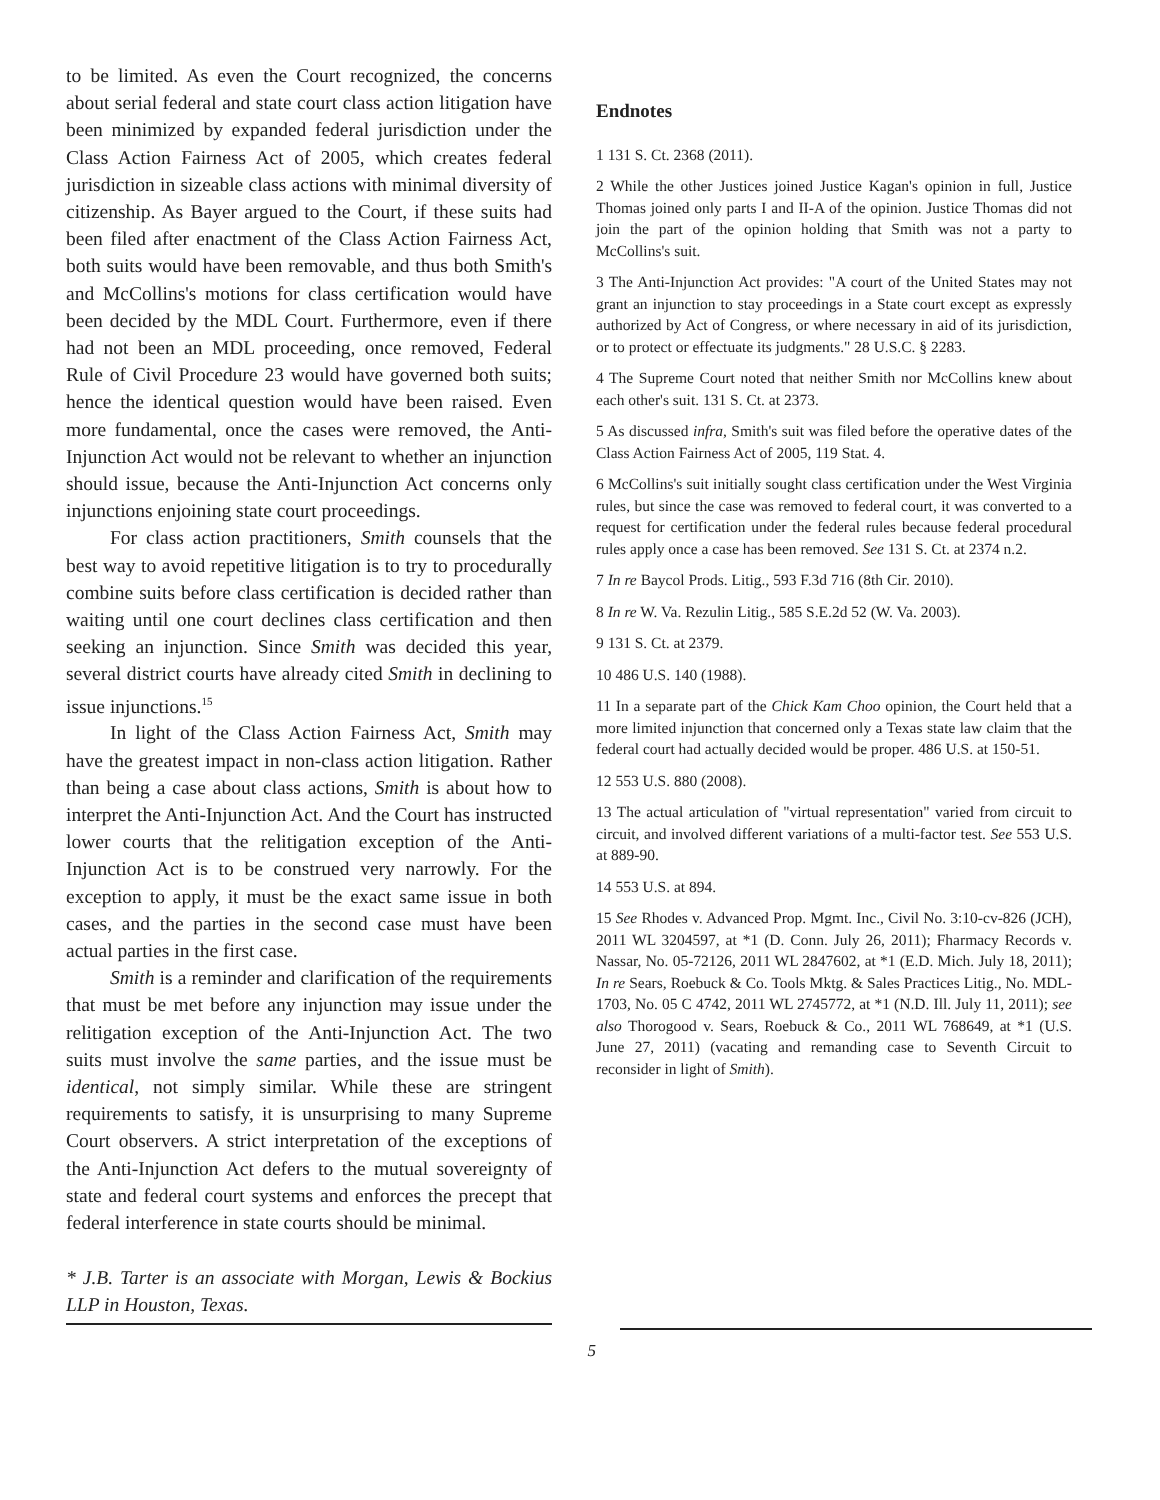to be limited. As even the Court recognized, the concerns about serial federal and state court class action litigation have been minimized by expanded federal jurisdiction under the Class Action Fairness Act of 2005, which creates federal jurisdiction in sizeable class actions with minimal diversity of citizenship. As Bayer argued to the Court, if these suits had been filed after enactment of the Class Action Fairness Act, both suits would have been removable, and thus both Smith's and McCollins's motions for class certification would have been decided by the MDL Court. Furthermore, even if there had not been an MDL proceeding, once removed, Federal Rule of Civil Procedure 23 would have governed both suits; hence the identical question would have been raised. Even more fundamental, once the cases were removed, the Anti-Injunction Act would not be relevant to whether an injunction should issue, because the Anti-Injunction Act concerns only injunctions enjoining state court proceedings.
For class action practitioners, Smith counsels that the best way to avoid repetitive litigation is to try to procedurally combine suits before class certification is decided rather than waiting until one court declines class certification and then seeking an injunction. Since Smith was decided this year, several district courts have already cited Smith in declining to issue injunctions.<sup>15</sup>
In light of the Class Action Fairness Act, Smith may have the greatest impact in non-class action litigation. Rather than being a case about class actions, Smith is about how to interpret the Anti-Injunction Act. And the Court has instructed lower courts that the relitigation exception of the Anti-Injunction Act is to be construed very narrowly. For the exception to apply, it must be the exact same issue in both cases, and the parties in the second case must have been actual parties in the first case.
Smith is a reminder and clarification of the requirements that must be met before any injunction may issue under the relitigation exception of the Anti-Injunction Act. The two suits must involve the same parties, and the issue must be identical, not simply similar. While these are stringent requirements to satisfy, it is unsurprising to many Supreme Court observers. A strict interpretation of the exceptions of the Anti-Injunction Act defers to the mutual sovereignty of state and federal court systems and enforces the precept that federal interference in state courts should be minimal.
* J.B. Tarter is an associate with Morgan, Lewis & Bockius LLP in Houston, Texas.
Endnotes
1 131 S. Ct. 2368 (2011).
2 While the other Justices joined Justice Kagan's opinion in full, Justice Thomas joined only parts I and II-A of the opinion. Justice Thomas did not join the part of the opinion holding that Smith was not a party to McCollins's suit.
3 The Anti-Injunction Act provides: "A court of the United States may not grant an injunction to stay proceedings in a State court except as expressly authorized by Act of Congress, or where necessary in aid of its jurisdiction, or to protect or effectuate its judgments." 28 U.S.C. § 2283.
4 The Supreme Court noted that neither Smith nor McCollins knew about each other's suit. 131 S. Ct. at 2373.
5 As discussed infra, Smith's suit was filed before the operative dates of the Class Action Fairness Act of 2005, 119 Stat. 4.
6 McCollins's suit initially sought class certification under the West Virginia rules, but since the case was removed to federal court, it was converted to a request for certification under the federal rules because federal procedural rules apply once a case has been removed. See 131 S. Ct. at 2374 n.2.
7 In re Baycol Prods. Litig., 593 F.3d 716 (8th Cir. 2010).
8 In re W. Va. Rezulin Litig., 585 S.E.2d 52 (W. Va. 2003).
9 131 S. Ct. at 2379.
10 486 U.S. 140 (1988).
11 In a separate part of the Chick Kam Choo opinion, the Court held that a more limited injunction that concerned only a Texas state law claim that the federal court had actually decided would be proper. 486 U.S. at 150-51.
12 553 U.S. 880 (2008).
13 The actual articulation of "virtual representation" varied from circuit to circuit, and involved different variations of a multi-factor test. See 553 U.S. at 889-90.
14 553 U.S. at 894.
15 See Rhodes v. Advanced Prop. Mgmt. Inc., Civil No. 3:10-cv-826 (JCH), 2011 WL 3204597, at *1 (D. Conn. July 26, 2011); Fharmacy Records v. Nassar, No. 05-72126, 2011 WL 2847602, at *1 (E.D. Mich. July 18, 2011); In re Sears, Roebuck & Co. Tools Mktg. & Sales Practices Litig., No. MDL-1703, No. 05 C 4742, 2011 WL 2745772, at *1 (N.D. Ill. July 11, 2011); see also Thorogood v. Sears, Roebuck & Co., 2011 WL 768649, at *1 (U.S. June 27, 2011) (vacating and remanding case to Seventh Circuit to reconsider in light of Smith).
5